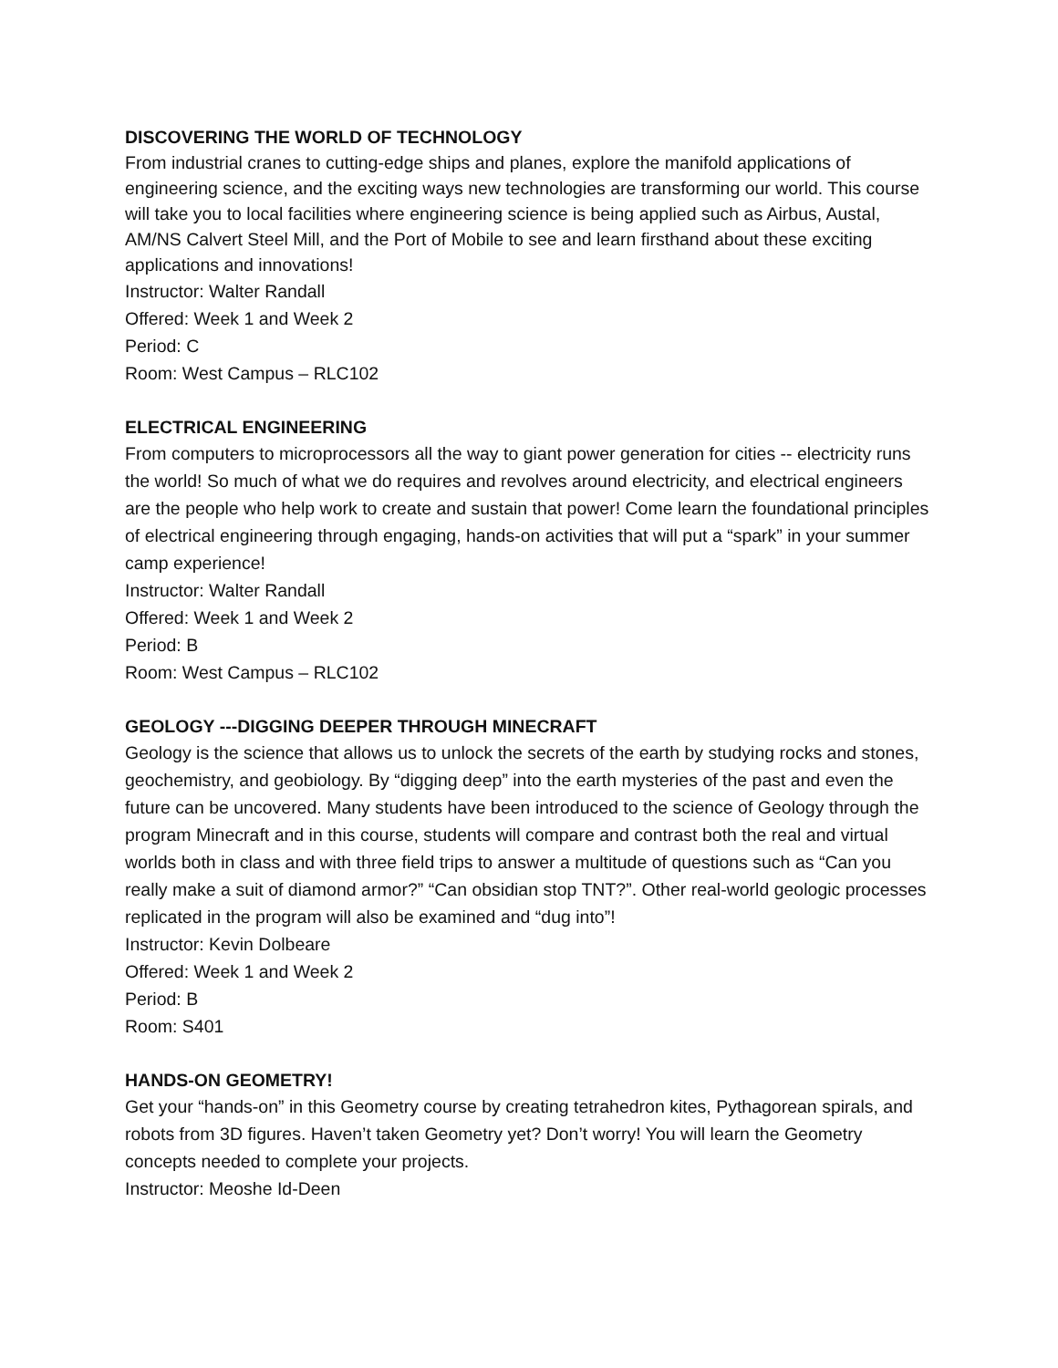DISCOVERING THE WORLD OF TECHNOLOGY
From industrial cranes to cutting-edge ships and planes, explore the manifold applications of engineering science, and the exciting ways new technologies are transforming our world. This course will take you to local facilities where engineering science is being applied such as Airbus, Austal, AM/NS Calvert Steel Mill, and the Port of Mobile to see and learn firsthand about these exciting applications and innovations!
Instructor: Walter Randall
Offered: Week 1 and Week 2
Period: C
Room: West Campus – RLC102
ELECTRICAL ENGINEERING
From computers to microprocessors all the way to giant power generation for cities -- electricity runs the world! So much of what we do requires and revolves around electricity, and electrical engineers are the people who help work to create and sustain that power! Come learn the foundational principles of electrical engineering through engaging, hands-on activities that will put a “spark” in your summer camp experience!
Instructor: Walter Randall
Offered: Week 1 and Week 2
Period: B
Room: West Campus – RLC102
GEOLOGY ---DIGGING DEEPER THROUGH MINECRAFT
Geology is the science that allows us to unlock the secrets of the earth by studying rocks and stones, geochemistry, and geobiology. By “digging deep” into the earth mysteries of the past and even the future can be uncovered. Many students have been introduced to the science of Geology through the program Minecraft and in this course, students will compare and contrast both the real and virtual worlds both in class and with three field trips to answer a multitude of questions such as “Can you really make a suit of diamond armor?” “Can obsidian stop TNT?”. Other real-world geologic processes replicated in the program will also be examined and “dug into”!
Instructor: Kevin Dolbeare
Offered: Week 1 and Week 2
Period: B
Room: S401
HANDS-ON GEOMETRY!
Get your “hands-on” in this Geometry course by creating tetrahedron kites, Pythagorean spirals, and robots from 3D figures. Haven’t taken Geometry yet? Don’t worry! You will learn the Geometry concepts needed to complete your projects.
Instructor: Meoshe Id-Deen